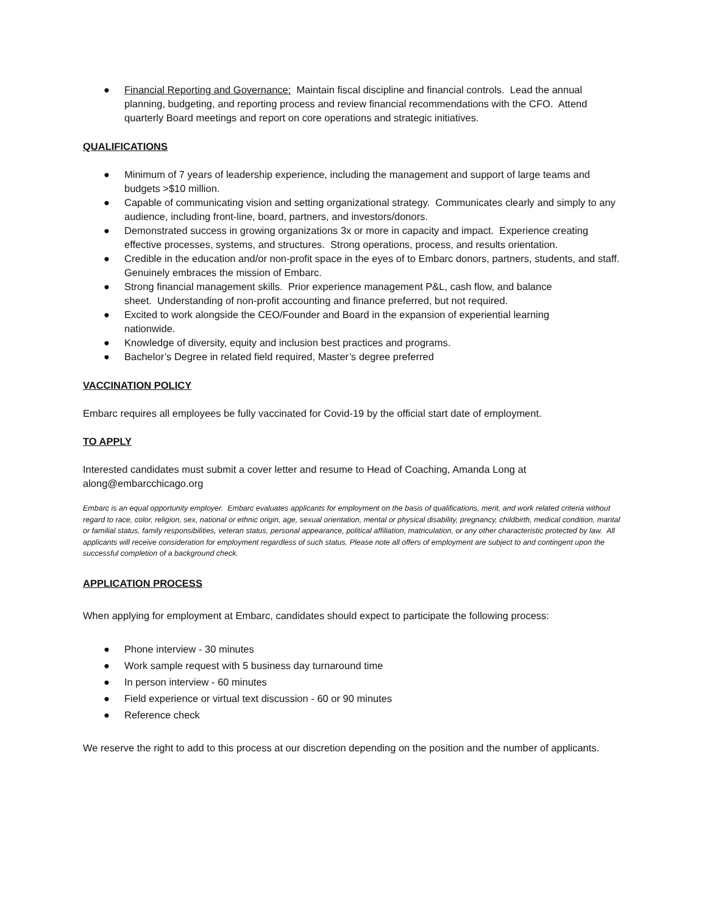● Financial Reporting and Governance: Maintain fiscal discipline and financial controls. Lead the annual planning, budgeting, and reporting process and review financial recommendations with the CFO. Attend quarterly Board meetings and report on core operations and strategic initiatives.
QUALIFICATIONS
● Minimum of 7 years of leadership experience, including the management and support of large teams and budgets >$10 million.
● Capable of communicating vision and setting organizational strategy. Communicates clearly and simply to any audience, including front-line, board, partners, and investors/donors.
● Demonstrated success in growing organizations 3x or more in capacity and impact. Experience creating effective processes, systems, and structures. Strong operations, process, and results orientation.
● Credible in the education and/or non-profit space in the eyes of to Embarc donors, partners, students, and staff. Genuinely embraces the mission of Embarc.
● Strong financial management skills. Prior experience management P&L, cash flow, and balance
sheet. Understanding of non-profit accounting and finance preferred, but not required.
● Excited to work alongside the CEO/Founder and Board in the expansion of experiential learning
nationwide.
● Knowledge of diversity, equity and inclusion best practices and programs.
● Bachelor’s Degree in related field required, Master’s degree preferred
VACCINATION POLICY
Embarc requires all employees be fully vaccinated for Covid-19 by the official start date of employment.
TO APPLY
Interested candidates must submit a cover letter and resume to Head of Coaching, Amanda Long at
along@embarcchicago.org
Embarc is an equal opportunity employer. Embarc evaluates applicants for employment on the basis of qualifications, merit, and work related criteria without regard to race, color, religion, sex, national or ethnic origin, age, sexual orientation, mental or physical disability, pregnancy, childbirth, medical condition, marital or familial status, family responsibilities, veteran status, personal appearance, political affiliation, matriculation, or any other characteristic protected by law. All applicants will receive consideration for employment regardless of such status. Please note all offers of employment are subject to and contingent upon the successful completion of a background check.
APPLICATION PROCESS
When applying for employment at Embarc, candidates should expect to participate the following process:
● Phone interview - 30 minutes
● Work sample request with 5 business day turnaround time
● In person interview - 60 minutes
● Field experience or virtual text discussion - 60 or 90 minutes
● Reference check
We reserve the right to add to this process at our discretion depending on the position and the number of applicants.